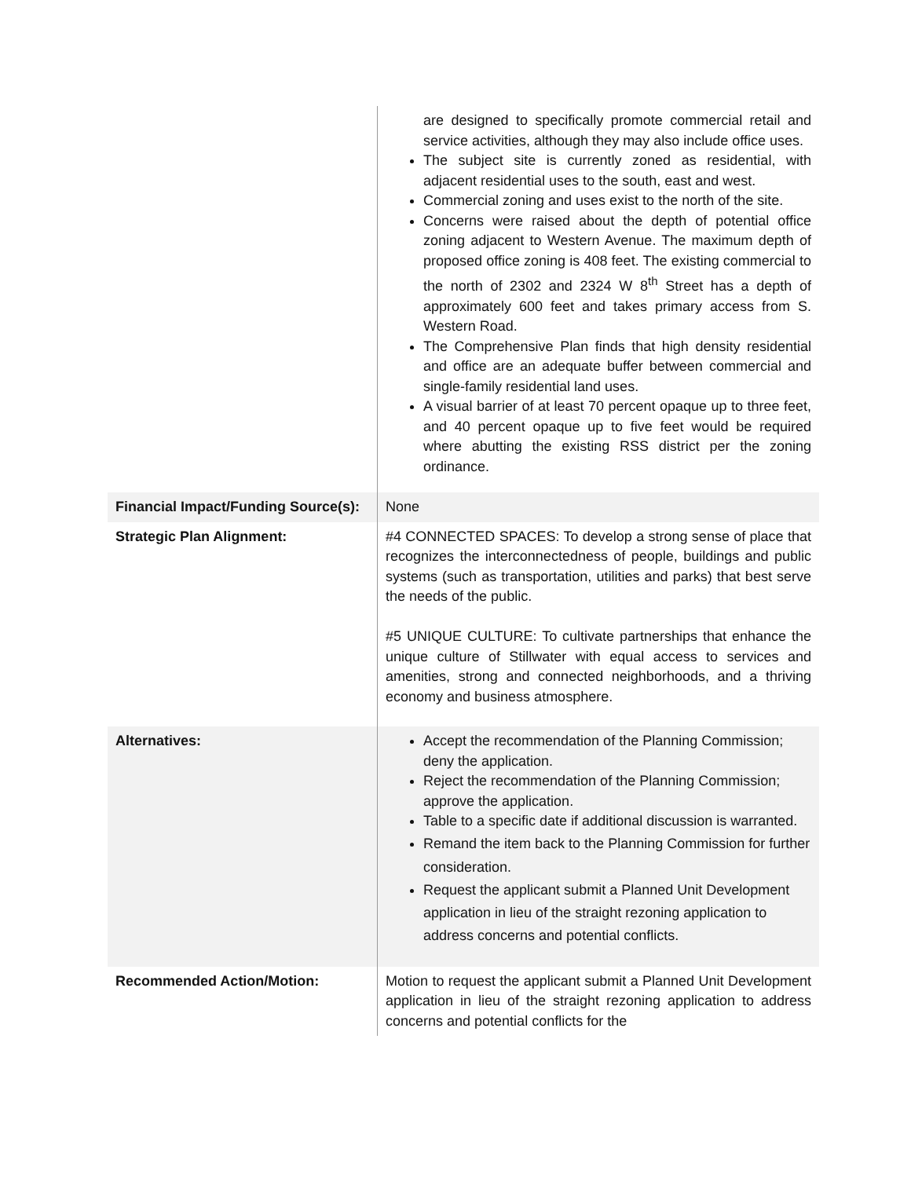| | are designed to specifically promote commercial retail and service activities, although they may also include office uses. The subject site is currently zoned as residential, with adjacent residential uses to the south, east and west. Commercial zoning and uses exist to the north of the site. Concerns were raised about the depth of potential office zoning adjacent to Western Avenue. The maximum depth of proposed office zoning is 408 feet. The existing commercial to the north of 2302 and 2324 W 8<sup>th</sup> Street has a depth of approximately 600 feet and takes primary access from S. Western Road. The Comprehensive Plan finds that high density residential and office are an adequate buffer between commercial and single-family residential land uses. A visual barrier of at least 70 percent opaque up to three feet, and 40 percent opaque up to five feet would be required where abutting the existing RSS district per the zoning ordinance. |
| Financial Impact/Funding Source(s): | None |
| Strategic Plan Alignment: | #4 CONNECTED SPACES: To develop a strong sense of place that recognizes the interconnectedness of people, buildings and public systems (such as transportation, utilities and parks) that best serve the needs of the public. #5 UNIQUE CULTURE: To cultivate partnerships that enhance the unique culture of Stillwater with equal access to services and amenities, strong and connected neighborhoods, and a thriving economy and business atmosphere. |
| Alternatives: | Accept the recommendation of the Planning Commission; deny the application. Reject the recommendation of the Planning Commission; approve the application. Table to a specific date if additional discussion is warranted. Remand the item back to the Planning Commission for further consideration. Request the applicant submit a Planned Unit Development application in lieu of the straight rezoning application to address concerns and potential conflicts. |
| Recommended Action/Motion: | Motion to request the applicant submit a Planned Unit Development application in lieu of the straight rezoning application to address concerns and potential conflicts for the |